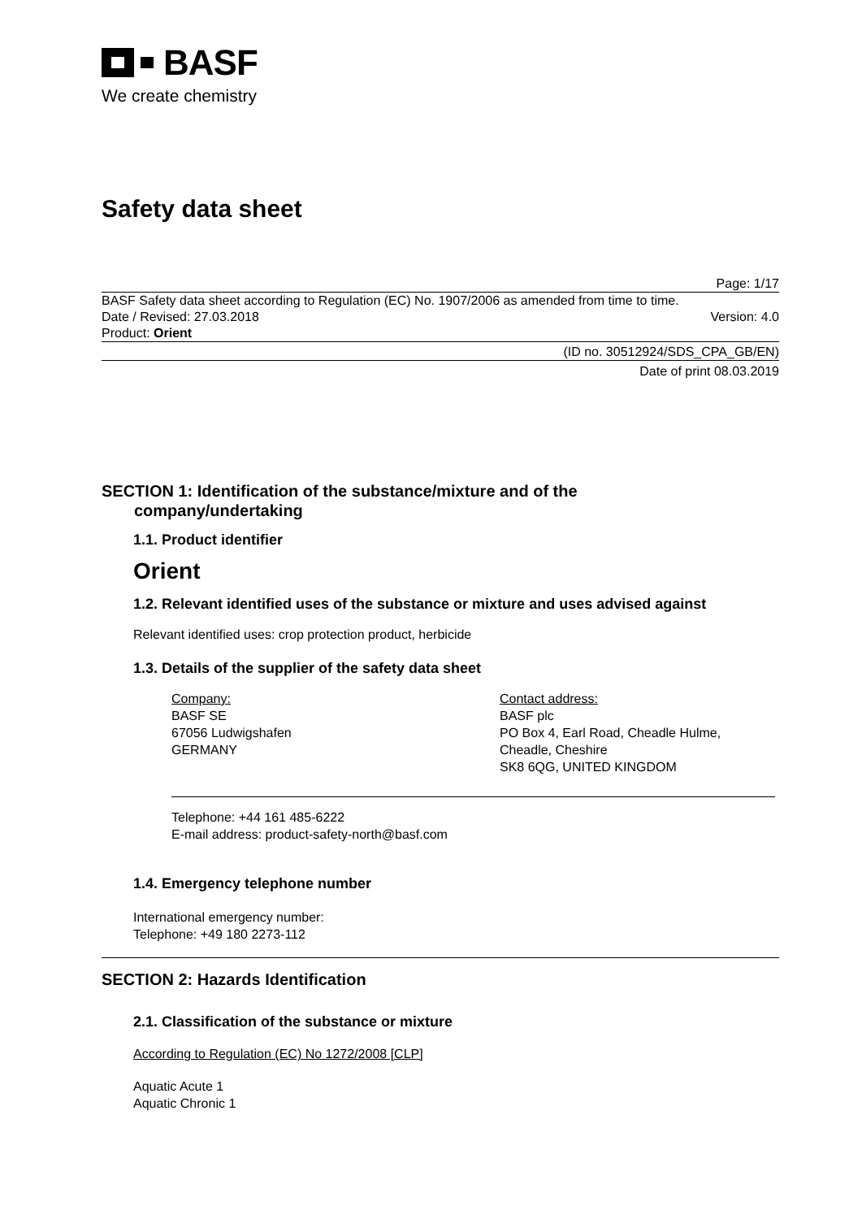BASF
We create chemistry
Safety data sheet
Page: 1/17
BASF Safety data sheet according to Regulation (EC) No. 1907/2006 as amended from time to time.
Date / Revised: 27.03.2018 Version: 4.0
Product: Orient
(ID no. 30512924/SDS_CPA_GB/EN)
Date of print 08.03.2019
SECTION 1: Identification of the substance/mixture and of the
company/undertaking
1.1. Product identifier
Orient
1.2. Relevant identified uses of the substance or mixture and uses advised against
Relevant identified uses: crop protection product, herbicide
1.3. Details of the supplier of the safety data sheet
Company:
BASF SE
67056 Ludwigshafen
GERMANY
Contact address:
BASF plc
PO Box 4, Earl Road, Cheadle Hulme,
Cheadle, Cheshire
SK8 6QG, UNITED KINGDOM
Telephone: +44 161 485-6222
E-mail address: product-safety-north@basf.com
1.4. Emergency telephone number
International emergency number:
Telephone: +49 180 2273-112
SECTION 2: Hazards Identification
2.1. Classification of the substance or mixture
According to Regulation (EC) No 1272/2008 [CLP]
Aquatic Acute 1
Aquatic Chronic 1